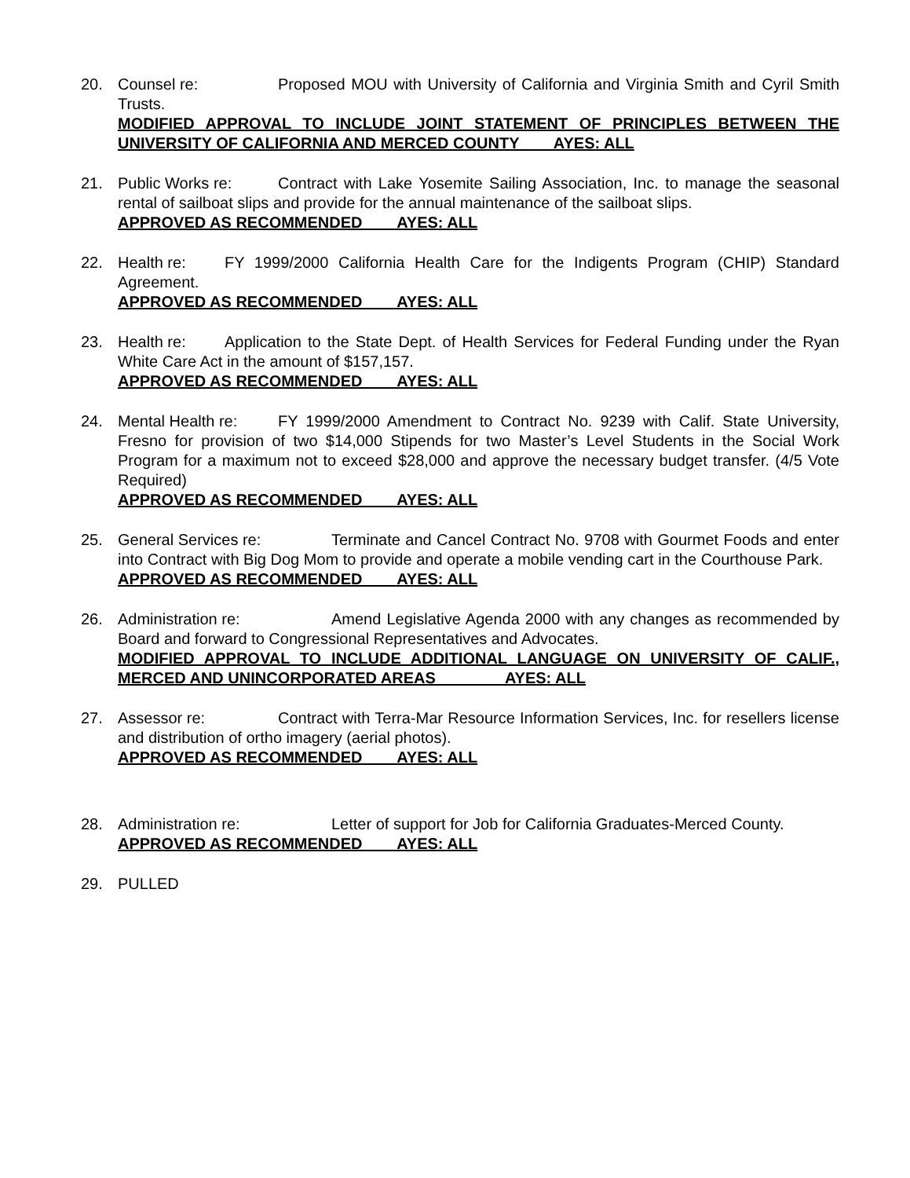20. Counsel re: Proposed MOU with University of California and Virginia Smith and Cyril Smith Trusts.
MODIFIED APPROVAL TO INCLUDE JOINT STATEMENT OF PRINCIPLES BETWEEN THE UNIVERSITY OF CALIFORNIA AND MERCED COUNTY AYES: ALL
21. Public Works re: Contract with Lake Yosemite Sailing Association, Inc. to manage the seasonal rental of sailboat slips and provide for the annual maintenance of the sailboat slips.
APPROVED AS RECOMMENDED AYES: ALL
22. Health re: FY 1999/2000 California Health Care for the Indigents Program (CHIP) Standard Agreement.
APPROVED AS RECOMMENDED AYES: ALL
23. Health re: Application to the State Dept. of Health Services for Federal Funding under the Ryan White Care Act in the amount of $157,157.
APPROVED AS RECOMMENDED AYES: ALL
24. Mental Health re: FY 1999/2000 Amendment to Contract No. 9239 with Calif. State University, Fresno for provision of two $14,000 Stipends for two Master’s Level Students in the Social Work Program for a maximum not to exceed $28,000 and approve the necessary budget transfer. (4/5 Vote Required)
APPROVED AS RECOMMENDED AYES: ALL
25. General Services re: Terminate and Cancel Contract No. 9708 with Gourmet Foods and enter into Contract with Big Dog Mom to provide and operate a mobile vending cart in the Courthouse Park.
APPROVED AS RECOMMENDED AYES: ALL
26. Administration re: Amend Legislative Agenda 2000 with any changes as recommended by Board and forward to Congressional Representatives and Advocates.
MODIFIED APPROVAL TO INCLUDE ADDITIONAL LANGUAGE ON UNIVERSITY OF CALIF., MERCED AND UNINCORPORATED AREAS AYES: ALL
27. Assessor re: Contract with Terra-Mar Resource Information Services, Inc. for resellers license and distribution of ortho imagery (aerial photos).
APPROVED AS RECOMMENDED AYES: ALL
28. Administration re: Letter of support for Job for California Graduates-Merced County.
APPROVED AS RECOMMENDED AYES: ALL
29. PULLED